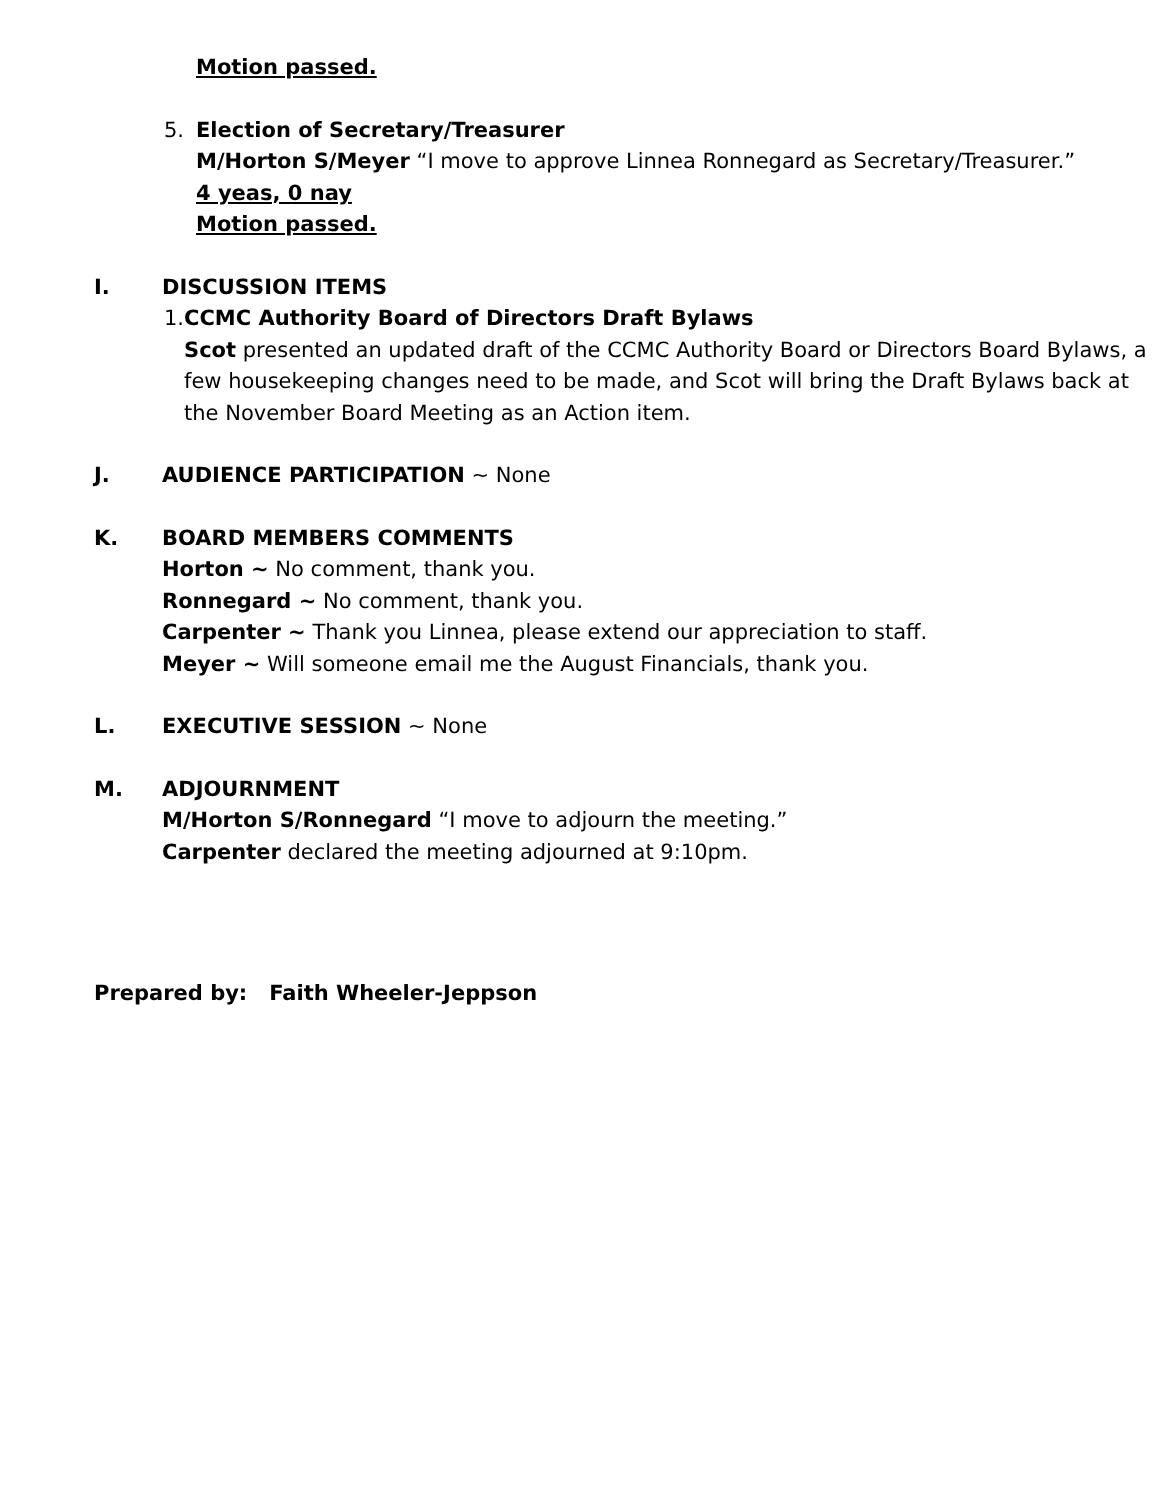Motion passed.
5. Election of Secretary/Treasurer
M/Horton S/Meyer “I move to approve Linnea Ronnegard as Secretary/Treasurer.”
4 yeas, 0 nay
Motion passed.
I. DISCUSSION ITEMS
1. CCMC Authority Board of Directors Draft Bylaws
Scot presented an updated draft of the CCMC Authority Board or Directors Board Bylaws, a few housekeeping changes need to be made, and Scot will bring the Draft Bylaws back at the November Board Meeting as an Action item.
J. AUDIENCE PARTICIPATION ~ None
K. BOARD MEMBERS COMMENTS
Horton ~ No comment, thank you.
Ronnegard ~ No comment, thank you.
Carpenter ~ Thank you Linnea, please extend our appreciation to staff.
Meyer ~ Will someone email me the August Financials, thank you.
L. EXECUTIVE SESSION ~ None
M. ADJOURNMENT
M/Horton S/Ronnegard “I move to adjourn the meeting.”
Carpenter declared the meeting adjourned at 9:10pm.
Prepared by: Faith Wheeler-Jeppson